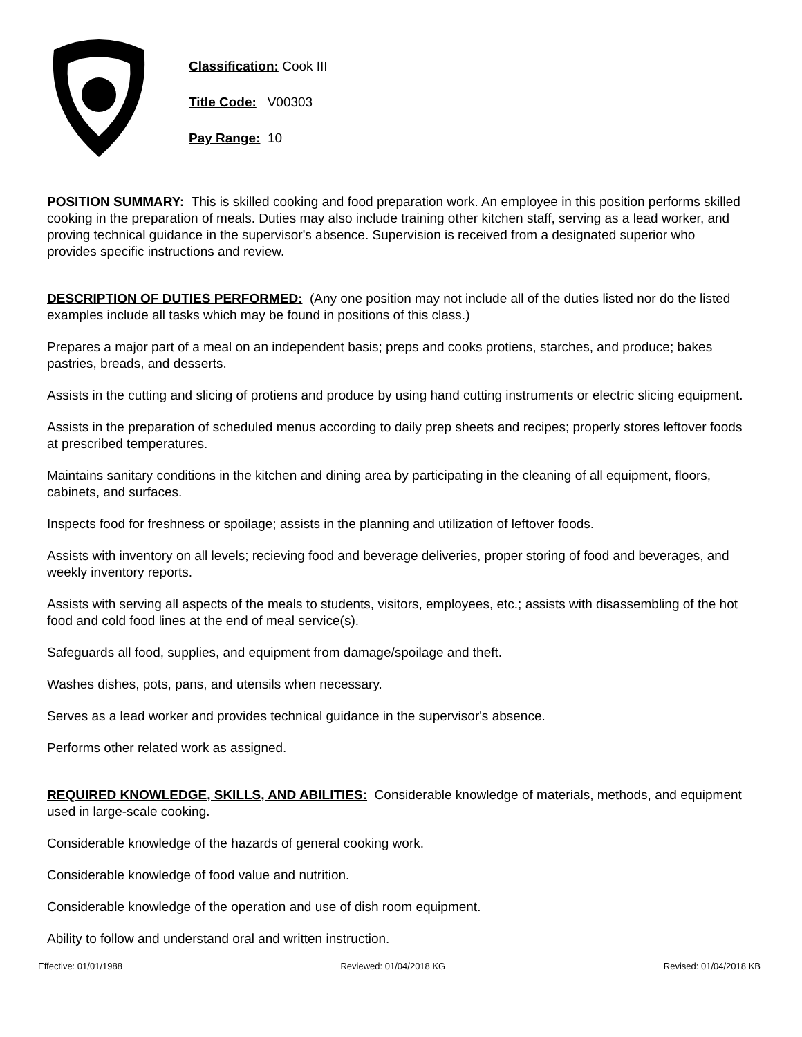Classification: Cook III
Title Code: V00303
Pay Range: 10
POSITION SUMMARY: This is skilled cooking and food preparation work. An employee in this position performs skilled cooking in the preparation of meals. Duties may also include training other kitchen staff, serving as a lead worker, and proving technical guidance in the supervisor's absence. Supervision is received from a designated superior who provides specific instructions and review.
DESCRIPTION OF DUTIES PERFORMED: (Any one position may not include all of the duties listed nor do the listed examples include all tasks which may be found in positions of this class.)
Prepares a major part of a meal on an independent basis; preps and cooks protiens, starches, and produce; bakes pastries, breads, and desserts.
Assists in the cutting and slicing of protiens and produce by using hand cutting instruments or electric slicing equipment.
Assists in the preparation of scheduled menus according to daily prep sheets and recipes; properly stores leftover foods at prescribed temperatures.
Maintains sanitary conditions in the kitchen and dining area by participating in the cleaning of all equipment, floors, cabinets, and surfaces.
Inspects food for freshness or spoilage; assists in the planning and utilization of leftover foods.
Assists with inventory on all levels; recieving food and beverage deliveries, proper storing of food and beverages, and weekly inventory reports.
Assists with serving all aspects of the meals to students, visitors, employees, etc.; assists with disassembling of the hot food and cold food lines at the end of meal service(s).
Safeguards all food, supplies, and equipment from damage/spoilage and theft.
Washes dishes, pots, pans, and utensils when necessary.
Serves as a lead worker and provides technical guidance in the supervisor's absence.
Performs other related work as assigned.
REQUIRED KNOWLEDGE, SKILLS, AND ABILITIES: Considerable knowledge of materials, methods, and equipment used in large-scale cooking.
Considerable knowledge of the hazards of general cooking work.
Considerable knowledge of food value and nutrition.
Considerable knowledge of the operation and use of dish room equipment.
Ability to follow and understand oral and written instruction.
Effective: 01/01/1988 Reviewed: 01/04/2018 KG Revised: 01/04/2018 KB